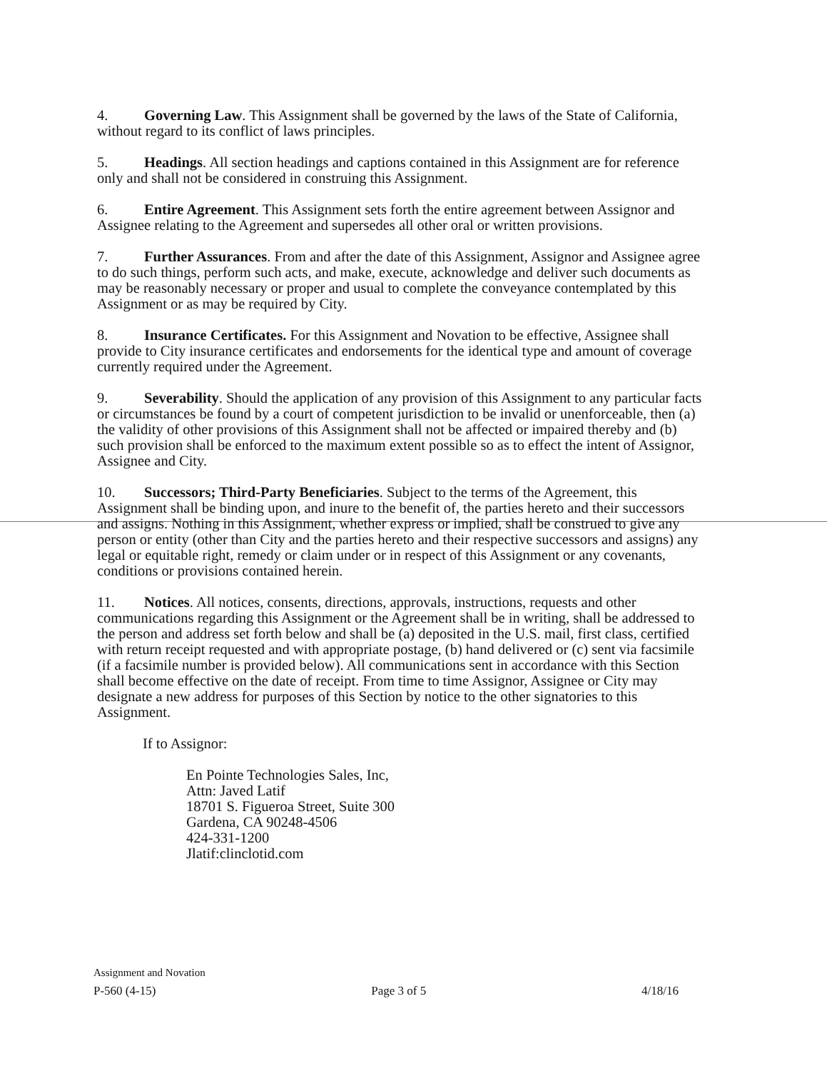4. Governing Law. This Assignment shall be governed by the laws of the State of California, without regard to its conflict of laws principles.
5. Headings. All section headings and captions contained in this Assignment are for reference only and shall not be considered in construing this Assignment.
6. Entire Agreement. This Assignment sets forth the entire agreement between Assignor and Assignee relating to the Agreement and supersedes all other oral or written provisions.
7. Further Assurances. From and after the date of this Assignment, Assignor and Assignee agree to do such things, perform such acts, and make, execute, acknowledge and deliver such documents as may be reasonably necessary or proper and usual to complete the conveyance contemplated by this Assignment or as may be required by City.
8. Insurance Certificates. For this Assignment and Novation to be effective, Assignee shall provide to City insurance certificates and endorsements for the identical type and amount of coverage currently required under the Agreement.
9. Severability. Should the application of any provision of this Assignment to any particular facts or circumstances be found by a court of competent jurisdiction to be invalid or unenforceable, then (a) the validity of other provisions of this Assignment shall not be affected or impaired thereby and (b) such provision shall be enforced to the maximum extent possible so as to effect the intent of Assignor, Assignee and City.
10. Successors; Third-Party Beneficiaries. Subject to the terms of the Agreement, this Assignment shall be binding upon, and inure to the benefit of, the parties hereto and their successors and assigns. Nothing in this Assignment, whether express or implied, shall be construed to give any person or entity (other than City and the parties hereto and their respective successors and assigns) any legal or equitable right, remedy or claim under or in respect of this Assignment or any covenants, conditions or provisions contained herein.
11. Notices. All notices, consents, directions, approvals, instructions, requests and other communications regarding this Assignment or the Agreement shall be in writing, shall be addressed to the person and address set forth below and shall be (a) deposited in the U.S. mail, first class, certified with return receipt requested and with appropriate postage, (b) hand delivered or (c) sent via facsimile (if a facsimile number is provided below). All communications sent in accordance with this Section shall become effective on the date of receipt. From time to time Assignor, Assignee or City may designate a new address for purposes of this Section by notice to the other signatories to this Assignment.
If to Assignor:
En Pointe Technologies Sales, Inc,
Attn: Javed Latif
18701 S. Figueroa Street, Suite 300
Gardena, CA 90248-4506
424-331-1200
Jlatif:clinclotid.com
Assignment and Novation
P-560 (4-15) Page 3 of 5 4/18/16